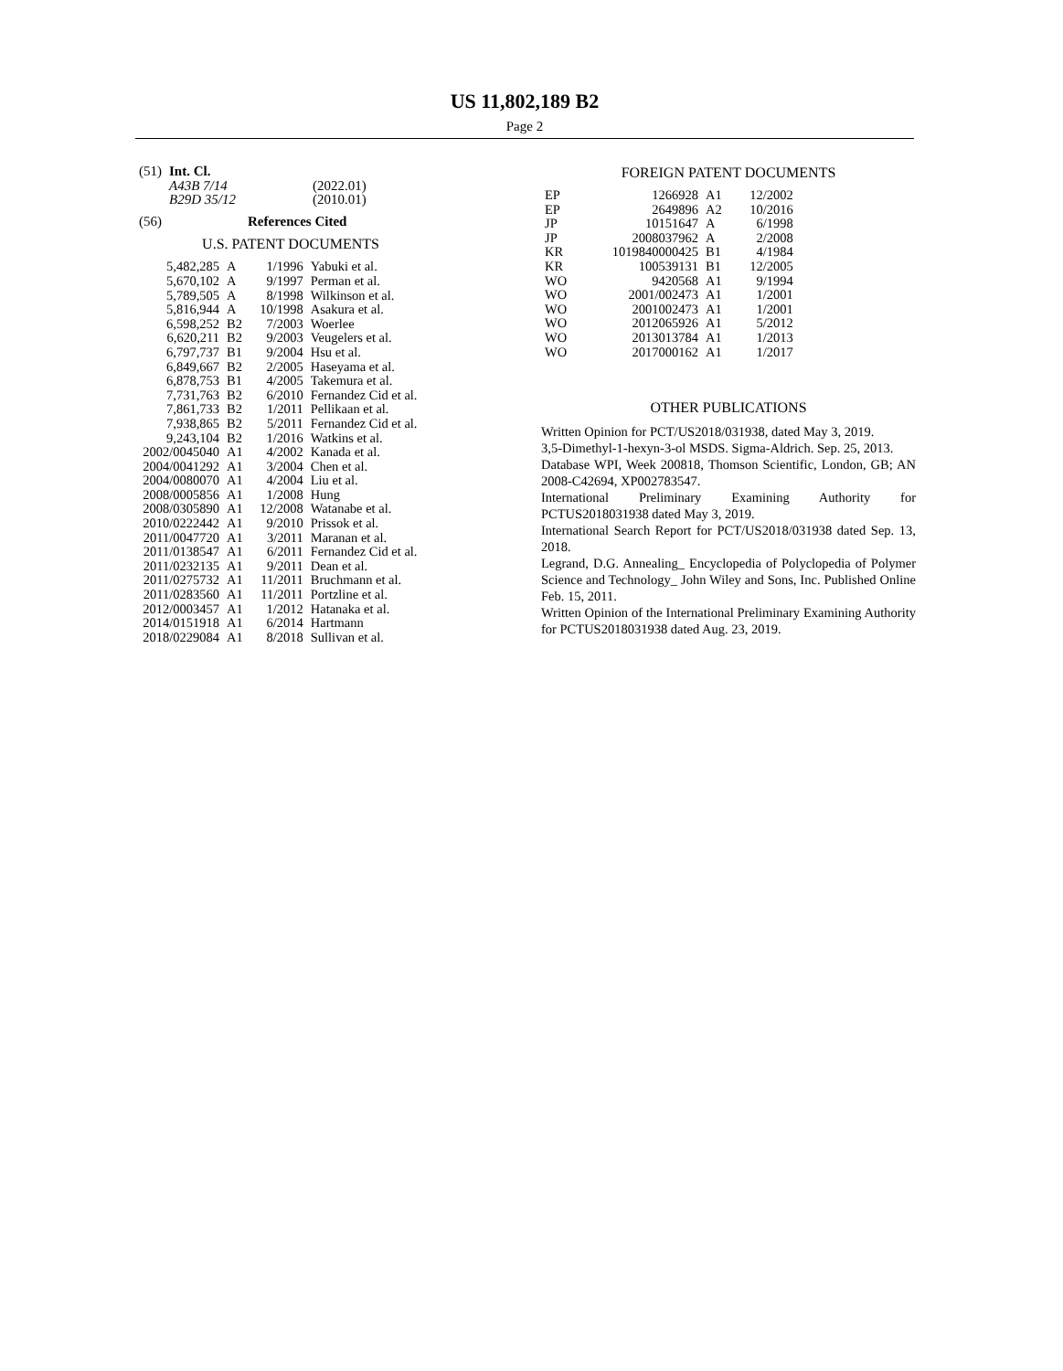US 11,802,189 B2
Page 2
| (51) | Int. Cl. | |
| | A43B 7/14 | (2022.01) |
| | B29D 35/12 | (2010.01) |
| (56) | References Cited | |
U.S. PATENT DOCUMENTS
| 5,482,285 | A | 1/1996 | Yabuki et al. |
| 5,670,102 | A | 9/1997 | Perman et al. |
| 5,789,505 | A | 8/1998 | Wilkinson et al. |
| 5,816,944 | A | 10/1998 | Asakura et al. |
| 6,598,252 | B2 | 7/2003 | Woerlee |
| 6,620,211 | B2 | 9/2003 | Veugelers et al. |
| 6,797,737 | B1 | 9/2004 | Hsu et al. |
| 6,849,667 | B2 | 2/2005 | Haseyama et al. |
| 6,878,753 | B1 | 4/2005 | Takemura et al. |
| 7,731,763 | B2 | 6/2010 | Fernandez Cid et al. |
| 7,861,733 | B2 | 1/2011 | Pellikaan et al. |
| 7,938,865 | B2 | 5/2011 | Fernandez Cid et al. |
| 9,243,104 | B2 | 1/2016 | Watkins et al. |
| 2002/0045040 | A1 | 4/2002 | Kanada et al. |
| 2004/0041292 | A1 | 3/2004 | Chen et al. |
| 2004/0080070 | A1 | 4/2004 | Liu et al. |
| 2008/0005856 | A1 | 1/2008 | Hung |
| 2008/0305890 | A1 | 12/2008 | Watanabe et al. |
| 2010/0222442 | A1 | 9/2010 | Prissok et al. |
| 2011/0047720 | A1 | 3/2011 | Maranan et al. |
| 2011/0138547 | A1 | 6/2011 | Fernandez Cid et al. |
| 2011/0232135 | A1 | 9/2011 | Dean et al. |
| 2011/0275732 | A1 | 11/2011 | Bruchmann et al. |
| 2011/0283560 | A1 | 11/2011 | Portzline et al. |
| 2012/0003457 | A1 | 1/2012 | Hatanaka et al. |
| 2014/0151918 | A1 | 6/2014 | Hartmann |
| 2018/0229084 | A1 | 8/2018 | Sullivan et al. |
FOREIGN PATENT DOCUMENTS
| EP | 1266928 | A1 | 12/2002 |
| EP | 2649896 | A2 | 10/2016 |
| JP | 10151647 | A | 6/1998 |
| JP | 2008037962 | A | 2/2008 |
| KR | 1019840000425 | B1 | 4/1984 |
| KR | 100539131 | B1 | 12/2005 |
| WO | 9420568 | A1 | 9/1994 |
| WO | 2001/002473 | A1 | 1/2001 |
| WO | 2001002473 | A1 | 1/2001 |
| WO | 2012065926 | A1 | 5/2012 |
| WO | 2013013784 | A1 | 1/2013 |
| WO | 2017000162 | A1 | 1/2017 |
OTHER PUBLICATIONS
Written Opinion for PCT/US2018/031938, dated May 3, 2019.
3,5-Dimethyl-1-hexyn-3-ol MSDS. Sigma-Aldrich. Sep. 25, 2013.
Database WPI, Week 200818, Thomson Scientific, London, GB; AN 2008-C42694, XP002783547.
International Preliminary Examining Authority for PCTUS2018031938 dated May 3, 2019.
International Search Report for PCT/US2018/031938 dated Sep. 13, 2018.
Legrand, D.G. Annealing_ Encyclopedia of Polyclopedia of Polymer Science and Technology_ John Wiley and Sons, Inc. Published Online Feb. 15, 2011.
Written Opinion of the International Preliminary Examining Authority for PCTUS2018031938 dated Aug. 23, 2019.